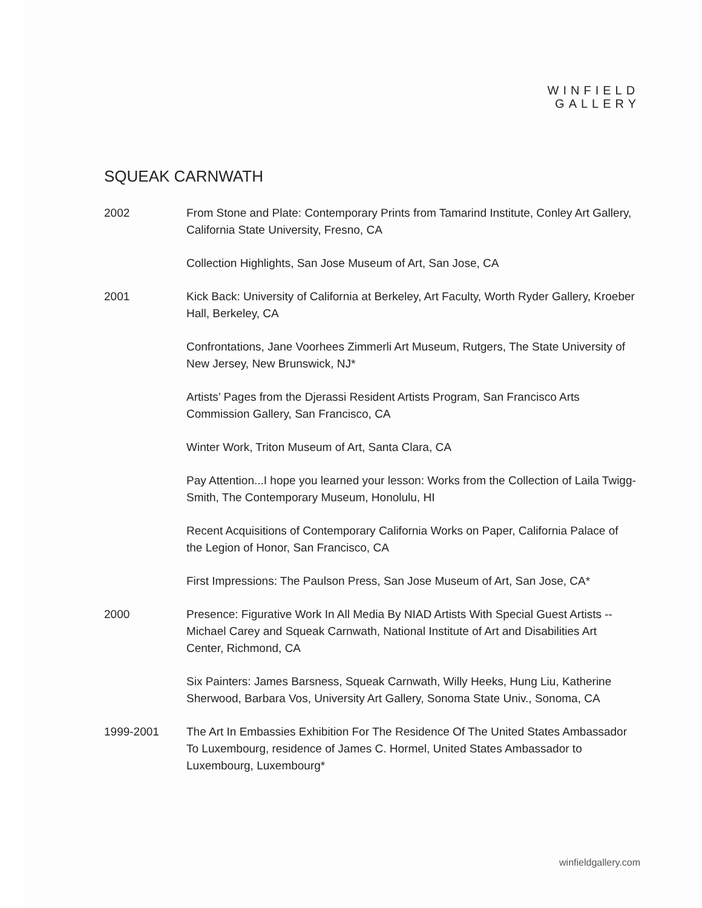WINFIELD
GALLERY
SQUEAK CARNWATH
2002 From Stone and Plate: Contemporary Prints from Tamarind Institute, Conley Art Gallery, California State University, Fresno, CA
Collection Highlights, San Jose Museum of Art, San Jose, CA
2001 Kick Back: University of California at Berkeley, Art Faculty, Worth Ryder Gallery, Kroeber Hall, Berkeley, CA
Confrontations, Jane Voorhees Zimmerli Art Museum, Rutgers, The State University of New Jersey, New Brunswick, NJ*
Artists’ Pages from the Djerassi Resident Artists Program, San Francisco Arts Commission Gallery, San Francisco, CA
Winter Work, Triton Museum of Art, Santa Clara, CA
Pay Attention...I hope you learned your lesson: Works from the Collection of Laila Twigg-Smith, The Contemporary Museum, Honolulu, HI
Recent Acquisitions of Contemporary California Works on Paper, California Palace of the Legion of Honor, San Francisco, CA
First Impressions: The Paulson Press, San Jose Museum of Art, San Jose, CA*
2000 Presence: Figurative Work In All Media By NIAD Artists With Special Guest Artists -- Michael Carey and Squeak Carnwath, National Institute of Art and Disabilities Art Center, Richmond, CA
Six Painters: James Barsness, Squeak Carnwath, Willy Heeks, Hung Liu, Katherine Sherwood, Barbara Vos, University Art Gallery, Sonoma State Univ., Sonoma, CA
1999-2001 The Art In Embassies Exhibition For The Residence Of The United States Ambassador To Luxembourg, residence of James C. Hormel, United States Ambassador to Luxembourg, Luxembourg*
winfieldgallery.com